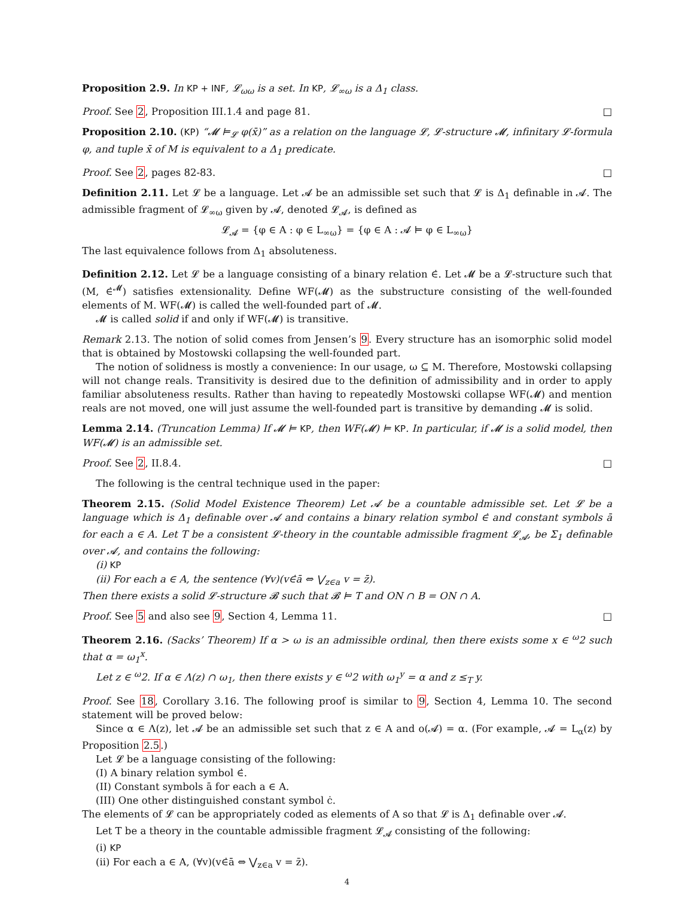Proposition 2.9. In KP + INF, 𝓛<sub>ωω</sub> is a set. In KP, 𝓛<sub>∞ω</sub> is a Δ<sub>1</sub> class.
Proof. See 2, Proposition III.1.4 and page 81. □
Proposition 2.10. (KP) “𝓜 ⊨<sub>𝓛</sub> φ(x̄)” as a relation on the language 𝓛, 𝓛-structure 𝓜, infinitary 𝓛-formula φ, and tuple x̄ of M is equivalent to a Δ<sub>1</sub> predicate.
Proof. See 2, pages 82-83. □
Definition 2.11. Let 𝓛 be a language. Let 𝓐 be an admissible set such that 𝓛 is Δ<sub>1</sub> definable in 𝓐. The admissible fragment of 𝓛<sub>∞ω</sub> given by 𝓐, denoted 𝓛<sub>𝓐</sub>, is defined as
𝓛<sub>𝓐</sub> = {φ ∈ A : φ ∈ L<sub>∞ω</sub>} = {φ ∈ A : 𝓐 ⊨ φ ∈ L<sub>∞ω</sub>}
The last equivalence follows from Δ<sub>1</sub> absoluteness.
Definition 2.12. Let 𝓛 be a language consisting of a binary relation ∈̇. Let 𝓜 be a 𝓛-structure such that (M, ∈̇<sup>𝓜</sup>) satisfies extensionality. Define WF(𝓜) as the substructure consisting of the well-founded elements of M. WF(𝓜) is called the well-founded part of 𝓜.
𝓜 is called solid if and only if WF(𝓜) is transitive.
Remark 2.13. The notion of solid comes from Jensen’s 9. Every structure has an isomorphic solid model that is obtained by Mostowski collapsing the well-founded part.
The notion of solidness is mostly a convenience: In our usage, ω ⊆ M. Therefore, Mostowski collapsing will not change reals. Transitivity is desired due to the definition of admissibility and in order to apply familiar absoluteness results. Rather than having to repeatedly Mostowski collapse WF(𝓜) and mention reals are not moved, one will just assume the well-founded part is transitive by demanding 𝓜 is solid.
Lemma 2.14. (Truncation Lemma) If 𝓜 ⊨ KP, then WF(𝓜) ⊨ KP. In particular, if 𝓜 is a solid model, then WF(𝓜) is an admissible set.
Proof. See 2, II.8.4. □
The following is the central technique used in the paper:
Theorem 2.15. (Solid Model Existence Theorem) Let 𝓐 be a countable admissible set. Let 𝓛 be a language which is Δ<sub>1</sub> definable over 𝓐 and contains a binary relation symbol ∈̇ and constant symbols ā for each a ∈ A. Let T be a consistent 𝓛-theory in the countable admissible fragment 𝓛<sub>𝓐</sub>, be Σ<sub>1</sub> definable over 𝓐, and contains the following:
(i) KP
(ii) For each a ∈ A, the sentence (∀v)(v∈̇ā ⇔ ⋁<sub>z∈a</sub> v = z̄).
Then there exists a solid 𝓛-structure 𝓑 such that 𝓑 ⊨ T and ON ∩ B = ON ∩ A.
Proof. See 5 and also see 9, Section 4, Lemma 11. □
Theorem 2.16. (Sacks’ Theorem) If α > ω is an admissible ordinal, then there exists some x ∈ <sup>ω</sup>2 such that α = ω<sub>1</sub><sup>x</sup>.
Let z ∈ <sup>ω</sup>2. If α ∈ Λ(z) ∩ ω<sub>1</sub>, then there exists y ∈ <sup>ω</sup>2 with ω<sub>1</sub><sup>y</sup> = α and z ≤<sub>T</sub> y.
Proof. See 18, Corollary 3.16. The following proof is similar to 9, Section 4, Lemma 10. The second statement will be proved below:
Since α ∈ Λ(z), let 𝓐 be an admissible set such that z ∈ A and o(𝓐) = α. (For example, 𝓐 = L<sub>α</sub>(z) by Proposition 2.5.)
Let 𝓛 be a language consisting of the following:
(I) A binary relation symbol ∈̇.
(II) Constant symbols ā for each a ∈ A.
(III) One other distinguished constant symbol ċ.
The elements of 𝓛 can be appropriately coded as elements of A so that 𝓛 is Δ<sub>1</sub> definable over 𝓐.
Let T be a theory in the countable admissible fragment 𝓛<sub>𝓐</sub> consisting of the following:
(i) KP
(ii) For each a ∈ A, (∀v)(v∈̇ā ⇔ ⋁<sub>z∈a</sub> v = z̄).
4